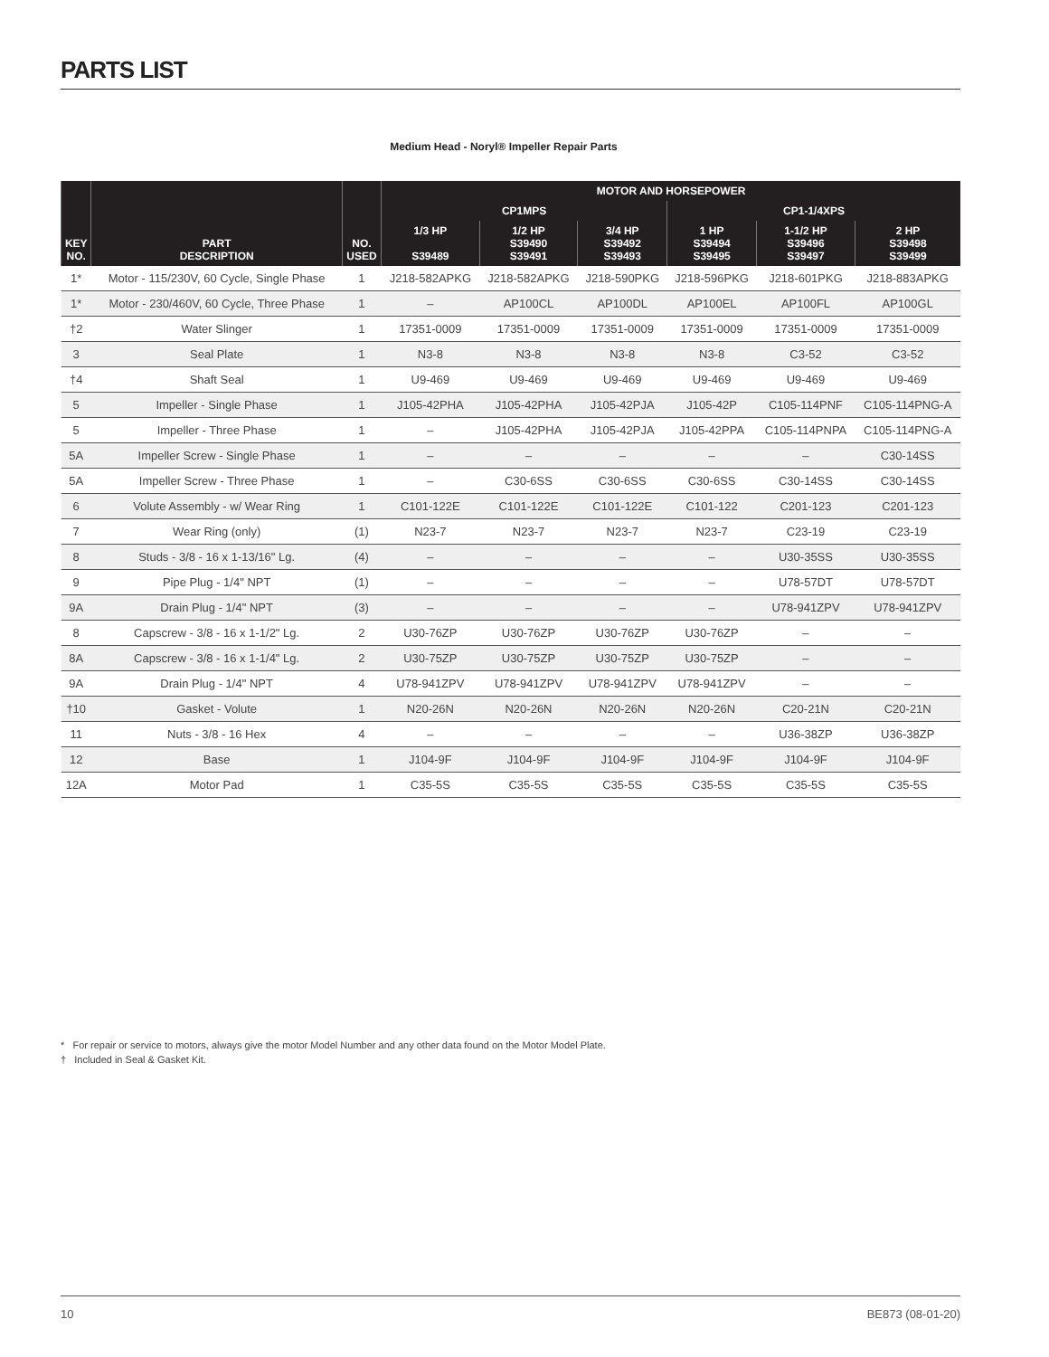PARTS LIST
Medium Head - Noryl® Impeller Repair Parts
| KEY NO. | PART DESCRIPTION | NO. USED | MOTOR AND HORSEPOWER | | | | | |
| --- | --- | --- | --- | --- | --- | --- | --- | --- |
| | | | CP1MPS | | | CP1-1/4XPS | | |
| | | | 1/3 HP S39489 | 1/2 HP S39490 S39491 | 3/4 HP S39492 S39493 | 1 HP S39494 S39495 | 1-1/2 HP S39496 S39497 | 2 HP S39498 S39499 |
| 1* | Motor - 115/230V, 60 Cycle, Single Phase | 1 | J218-582APKG | J218-582APKG | J218-590PKG | J218-596PKG | J218-601PKG | J218-883APKG |
| 1* | Motor - 230/460V, 60 Cycle, Three Phase | 1 | – | AP100CL | AP100DL | AP100EL | AP100FL | AP100GL |
| †2 | Water Slinger | 1 | 17351-0009 | 17351-0009 | 17351-0009 | 17351-0009 | 17351-0009 | 17351-0009 |
| 3 | Seal Plate | 1 | N3-8 | N3-8 | N3-8 | N3-8 | C3-52 | C3-52 |
| †4 | Shaft Seal | 1 | U9-469 | U9-469 | U9-469 | U9-469 | U9-469 | U9-469 |
| 5 | Impeller - Single Phase | 1 | J105-42PHA | J105-42PHA | J105-42PJA | J105-42P | C105-114PNF | C105-114PNG-A |
| 5 | Impeller - Three Phase | 1 | – | J105-42PHA | J105-42PJA | J105-42PPA | C105-114PNPA | C105-114PNG-A |
| 5A | Impeller Screw - Single Phase | 1 | – | – | – | – | – | C30-14SS |
| 5A | Impeller Screw - Three Phase | 1 | – | C30-6SS | C30-6SS | C30-6SS | C30-14SS | C30-14SS |
| 6 | Volute Assembly - w/ Wear Ring | 1 | C101-122E | C101-122E | C101-122E | C101-122 | C201-123 | C201-123 |
| 7 | Wear Ring (only) | (1) | N23-7 | N23-7 | N23-7 | N23-7 | C23-19 | C23-19 |
| 8 | Studs - 3/8 - 16 x 1-13/16" Lg. | (4) | – | – | – | – | U30-35SS | U30-35SS |
| 9 | Pipe Plug - 1/4" NPT | (1) | – | – | – | – | U78-57DT | U78-57DT |
| 9A | Drain Plug - 1/4" NPT | (3) | – | – | – | – | U78-941ZPV | U78-941ZPV |
| 8 | Capscrew - 3/8 - 16 x 1-1/2" Lg. | 2 | U30-76ZP | U30-76ZP | U30-76ZP | U30-76ZP | – | – |
| 8A | Capscrew - 3/8 - 16 x 1-1/4" Lg. | 2 | U30-75ZP | U30-75ZP | U30-75ZP | U30-75ZP | – | – |
| 9A | Drain Plug - 1/4" NPT | 4 | U78-941ZPV | U78-941ZPV | U78-941ZPV | U78-941ZPV | – | – |
| †10 | Gasket - Volute | 1 | N20-26N | N20-26N | N20-26N | N20-26N | C20-21N | C20-21N |
| 11 | Nuts - 3/8 - 16 Hex | 4 | – | – | – | – | U36-38ZP | U36-38ZP |
| 12 | Base | 1 | J104-9F | J104-9F | J104-9F | J104-9F | J104-9F | J104-9F |
| 12A | Motor Pad | 1 | C35-5S | C35-5S | C35-5S | C35-5S | C35-5S | C35-5S |
* For repair or service to motors, always give the motor Model Number and any other data found on the Motor Model Plate.
† Included in Seal & Gasket Kit.
10 BE873 (08-01-20)